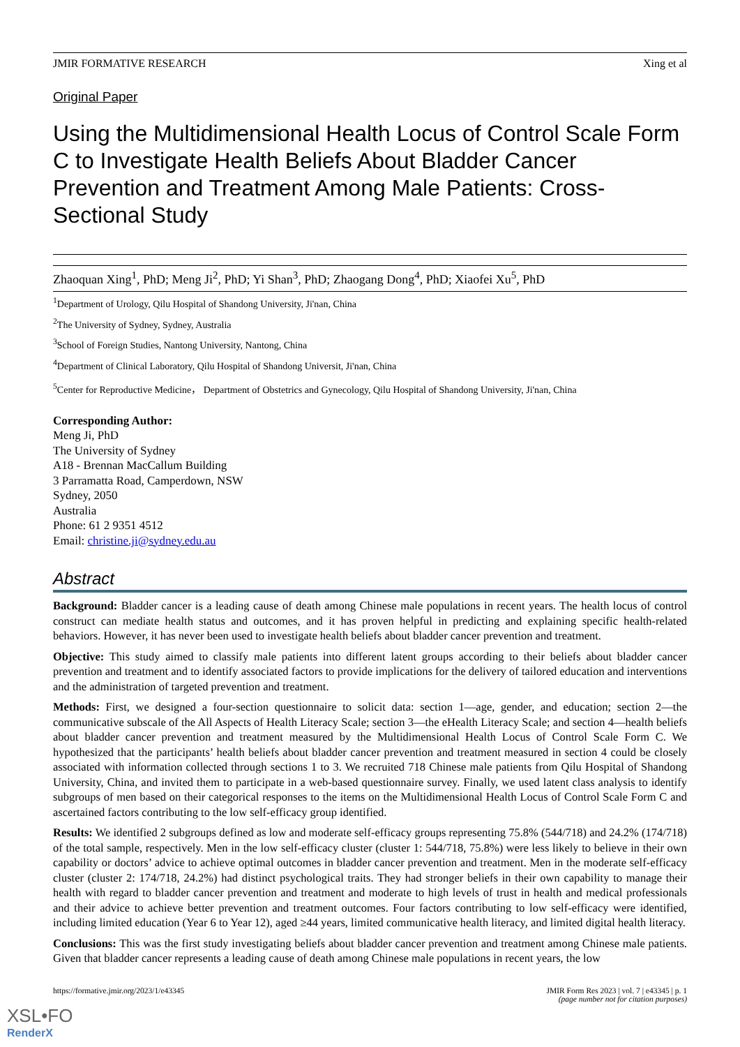JMIR FORMATIVE RESEARCH Xing et al
Original Paper
Using the Multidimensional Health Locus of Control Scale Form C to Investigate Health Beliefs About Bladder Cancer Prevention and Treatment Among Male Patients: Cross-Sectional Study
Zhaoquan Xing<sup>1</sup>, PhD; Meng Ji<sup>2</sup>, PhD; Yi Shan<sup>3</sup>, PhD; Zhaogang Dong<sup>4</sup>, PhD; Xiaofei Xu<sup>5</sup>, PhD
<sup>1</sup> Department of Urology, Qilu Hospital of Shandong University, Ji'nan, China
<sup>2</sup> The University of Sydney, Sydney, Australia
<sup>3</sup> School of Foreign Studies, Nantong University, Nantong, China
<sup>4</sup> Department of Clinical Laboratory, Qilu Hospital of Shandong Universit, Ji'nan, China
<sup>5</sup> Center for Reproductive Medicine， Department of Obstetrics and Gynecology, Qilu Hospital of Shandong University, Ji'nan, China
Corresponding Author:
Meng Ji, PhD
The University of Sydney
A18 - Brennan MacCallum Building
3 Parramatta Road, Camperdown, NSW
Sydney, 2050
Australia
Phone: 61 2 9351 4512
Email: christine.ji@sydney.edu.au
Abstract
Background: Bladder cancer is a leading cause of death among Chinese male populations in recent years. The health locus of control construct can mediate health status and outcomes, and it has proven helpful in predicting and explaining specific health-related behaviors. However, it has never been used to investigate health beliefs about bladder cancer prevention and treatment.
Objective: This study aimed to classify male patients into different latent groups according to their beliefs about bladder cancer prevention and treatment and to identify associated factors to provide implications for the delivery of tailored education and interventions and the administration of targeted prevention and treatment.
Methods: First, we designed a four-section questionnaire to solicit data: section 1—age, gender, and education; section 2—the communicative subscale of the All Aspects of Health Literacy Scale; section 3—the eHealth Literacy Scale; and section 4—health beliefs about bladder cancer prevention and treatment measured by the Multidimensional Health Locus of Control Scale Form C. We hypothesized that the participants’ health beliefs about bladder cancer prevention and treatment measured in section 4 could be closely associated with information collected through sections 1 to 3. We recruited 718 Chinese male patients from Qilu Hospital of Shandong University, China, and invited them to participate in a web-based questionnaire survey. Finally, we used latent class analysis to identify subgroups of men based on their categorical responses to the items on the Multidimensional Health Locus of Control Scale Form C and ascertained factors contributing to the low self-efficacy group identified.
Results: We identified 2 subgroups defined as low and moderate self-efficacy groups representing 75.8% (544/718) and 24.2% (174/718) of the total sample, respectively. Men in the low self-efficacy cluster (cluster 1: 544/718, 75.8%) were less likely to believe in their own capability or doctors’ advice to achieve optimal outcomes in bladder cancer prevention and treatment. Men in the moderate self-efficacy cluster (cluster 2: 174/718, 24.2%) had distinct psychological traits. They had stronger beliefs in their own capability to manage their health with regard to bladder cancer prevention and treatment and moderate to high levels of trust in health and medical professionals and their advice to achieve better prevention and treatment outcomes. Four factors contributing to low self-efficacy were identified, including limited education (Year 6 to Year 12), aged ≥44 years, limited communicative health literacy, and limited digital health literacy.
Conclusions: This was the first study investigating beliefs about bladder cancer prevention and treatment among Chinese male patients. Given that bladder cancer represents a leading cause of death among Chinese male populations in recent years, the low
https://formative.jmir.org/2023/1/e43345 JMIR Form Res 2023 | vol. 7 | e43345 | p. 1
(page number not for citation purposes)
XSL•FO
RenderX